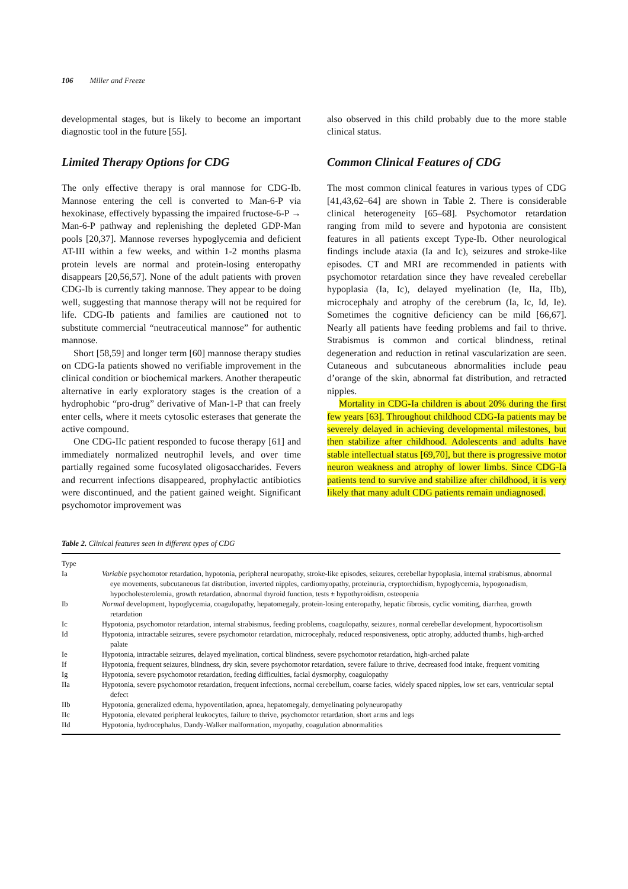106 Miller and Freeze
developmental stages, but is likely to become an important diagnostic tool in the future [55].
Limited Therapy Options for CDG
The only effective therapy is oral mannose for CDG-Ib. Mannose entering the cell is converted to Man-6-P via hexokinase, effectively bypassing the impaired fructose-6-P → Man-6-P pathway and replenishing the depleted GDP-Man pools [20,37]. Mannose reverses hypoglycemia and deficient AT-III within a few weeks, and within 1-2 months plasma protein levels are normal and protein-losing enteropathy disappears [20,56,57]. None of the adult patients with proven CDG-Ib is currently taking mannose. They appear to be doing well, suggesting that mannose therapy will not be required for life. CDG-Ib patients and families are cautioned not to substitute commercial “neutraceutical mannose” for authentic mannose.
Short [58,59] and longer term [60] mannose therapy studies on CDG-Ia patients showed no verifiable improvement in the clinical condition or biochemical markers. Another therapeutic alternative in early exploratory stages is the creation of a hydrophobic “pro-drug” derivative of Man-1-P that can freely enter cells, where it meets cytosolic esterases that generate the active compound.
One CDG-IIc patient responded to fucose therapy [61] and immediately normalized neutrophil levels, and over time partially regained some fucosylated oligosaccharides. Fevers and recurrent infections disappeared, prophylactic antibiotics were discontinued, and the patient gained weight. Significant psychomotor improvement was
also observed in this child probably due to the more stable clinical status.
Common Clinical Features of CDG
The most common clinical features in various types of CDG [41,43,62–64] are shown in Table 2. There is considerable clinical heterogeneity [65–68]. Psychomotor retardation ranging from mild to severe and hypotonia are consistent features in all patients except Type-Ib. Other neurological findings include ataxia (Ia and Ic), seizures and stroke-like episodes. CT and MRI are recommended in patients with psychomotor retardation since they have revealed cerebellar hypoplasia (Ia, Ic), delayed myelination (Ie, IIa, IIb), microcephaly and atrophy of the cerebrum (Ia, Ic, Id, Ie). Sometimes the cognitive deficiency can be mild [66,67]. Nearly all patients have feeding problems and fail to thrive. Strabismus is common and cortical blindness, retinal degeneration and reduction in retinal vascularization are seen. Cutaneous and subcutaneous abnormalities include peau d’orange of the skin, abnormal fat distribution, and retracted nipples.
Mortality in CDG-Ia children is about 20% during the first few years [63]. Throughout childhood CDG-Ia patients may be severely delayed in achieving developmental milestones, but then stabilize after childhood. Adolescents and adults have stable intellectual status [69,70], but there is progressive motor neuron weakness and atrophy of lower limbs. Since CDG-Ia patients tend to survive and stabilize after childhood, it is very likely that many adult CDG patients remain undiagnosed.
Table 2. Clinical features seen in different types of CDG
| Type | |
| --- | --- |
| Ia | Variable psychomotor retardation, hypotonia, peripheral neuropathy, stroke-like episodes, seizures, cerebellar hypoplasia, internal strabismus, abnormal eye movements, subcutaneous fat distribution, inverted nipples, cardiomyopathy, proteinuria, cryptorchidism, hypoglycemia, hypogonadism, hypocholesterolemia, growth retardation, abnormal thyroid function, tests ± hypothyroidism, osteopenia |
| Ib | Normal development, hypoglycemia, coagulopathy, hepatomegaly, protein-losing enteropathy, hepatic fibrosis, cyclic vomiting, diarrhea, growth retardation |
| Ic | Hypotonia, psychomotor retardation, internal strabismus, feeding problems, coagulopathy, seizures, normal cerebellar development, hypocortisolism |
| Id | Hypotonia, intractable seizures, severe psychomotor retardation, microcephaly, reduced responsiveness, optic atrophy, adducted thumbs, high-arched palate |
| Ie | Hypotonia, intractable seizures, delayed myelination, cortical blindness, severe psychomotor retardation, high-arched palate |
| If | Hypotonia, frequent seizures, blindness, dry skin, severe psychomotor retardation, severe failure to thrive, decreased food intake, frequent vomiting |
| Ig | Hypotonia, severe psychomotor retardation, feeding difficulties, facial dysmorphy, coagulopathy |
| IIa | Hypotonia, severe psychomotor retardation, frequent infections, normal cerebellum, coarse facies, widely spaced nipples, low set ears, ventricular septal defect |
| IIb | Hypotonia, generalized edema, hypoventilation, apnea, hepatomegaly, demyelinating polyneuropathy |
| IIc | Hypotonia, elevated peripheral leukocytes, failure to thrive, psychomotor retardation, short arms and legs |
| IId | Hypotonia, hydrocephalus, Dandy-Walker malformation, myopathy, coagulation abnormalities |